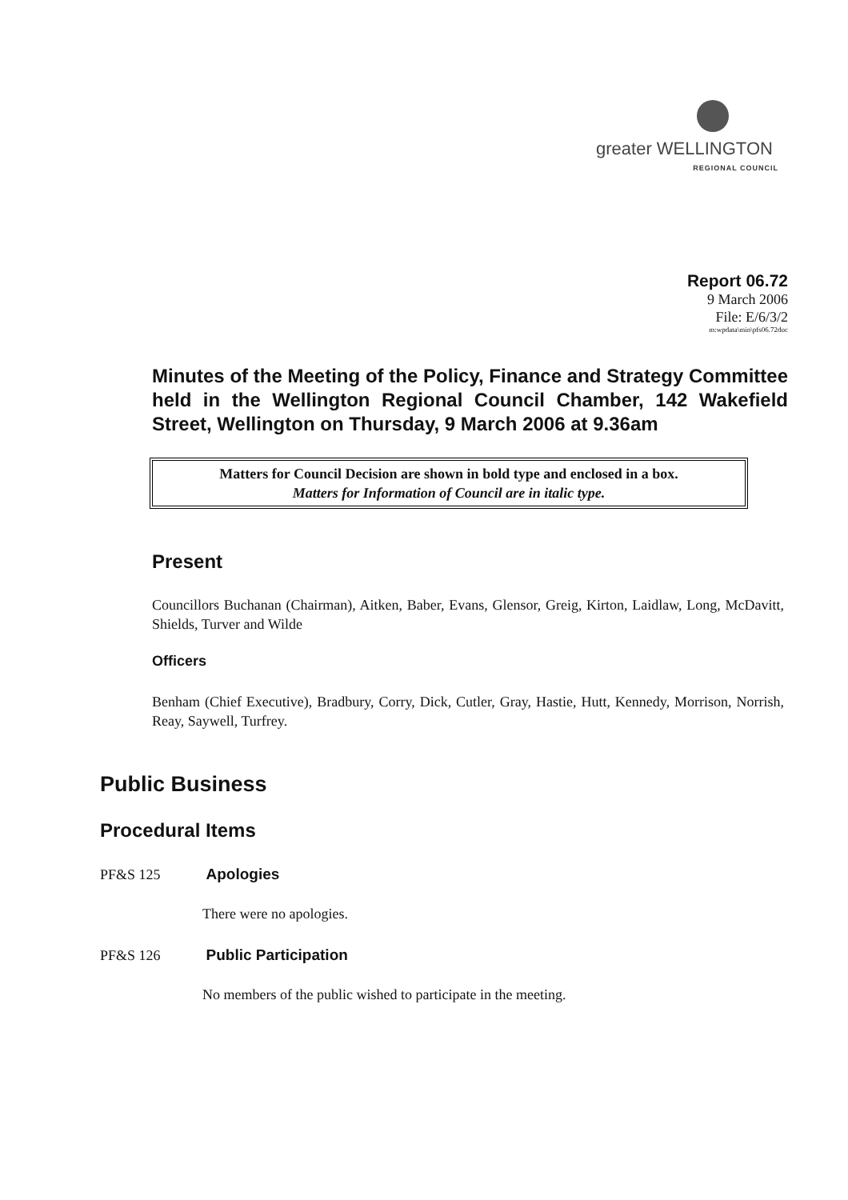greater WELLINGTON
REGIONAL COUNCIL
Report 06.72
9 March 2006
File: E/6/3/2
m:wpdata\min\pfs06.72doc
Minutes of the Meeting of the Policy, Finance and Strategy Committee held in the Wellington Regional Council Chamber, 142 Wakefield Street, Wellington on Thursday, 9 March 2006 at 9.36am
Matters for Council Decision are shown in bold type and enclosed in a box.
Matters for Information of Council are in italic type.
Present
Councillors Buchanan (Chairman), Aitken, Baber, Evans, Glensor, Greig, Kirton, Laidlaw, Long, McDavitt, Shields, Turver and Wilde
Officers
Benham (Chief Executive), Bradbury, Corry, Dick, Cutler, Gray, Hastie, Hutt, Kennedy, Morrison, Norrish, Reay, Saywell, Turfrey.
Public Business
Procedural Items
PF&S 125 Apologies
There were no apologies.
PF&S 126 Public Participation
No members of the public wished to participate in the meeting.